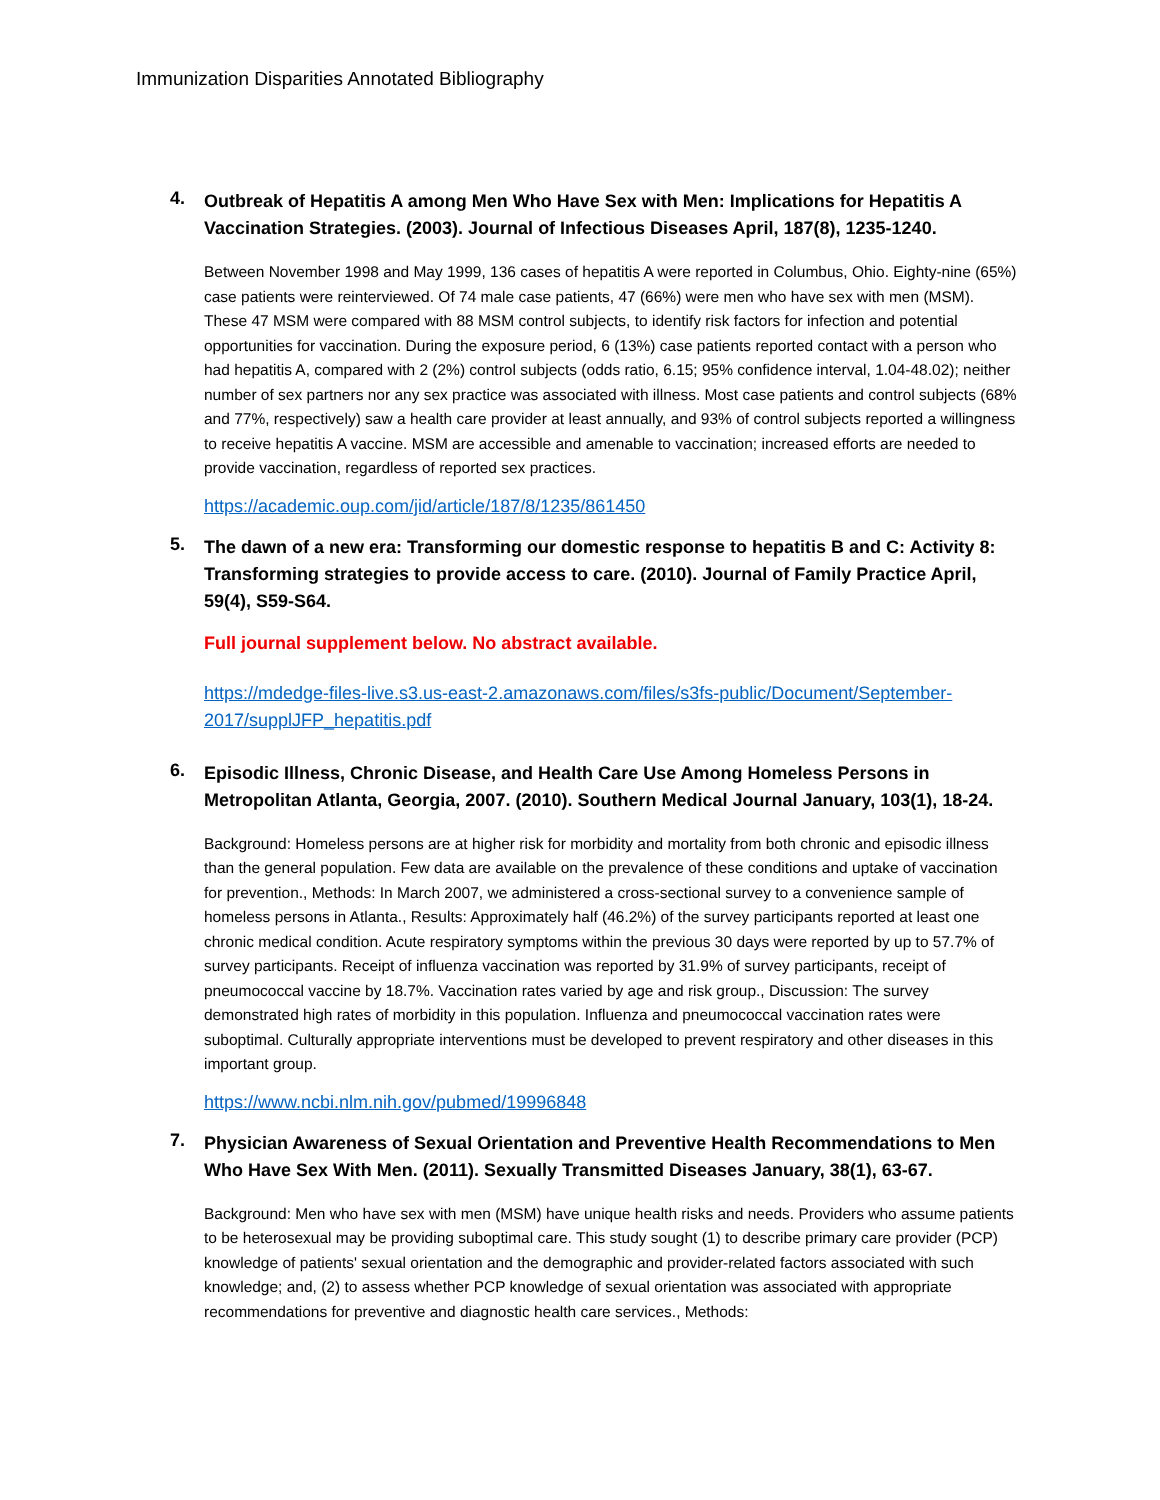Immunization Disparities Annotated Bibliography
4.
Outbreak of Hepatitis A among Men Who Have Sex with Men: Implications for Hepatitis A Vaccination Strategies. (2003). Journal of Infectious Diseases April, 187(8), 1235-1240.
Between November 1998 and May 1999, 136 cases of hepatitis A were reported in Columbus, Ohio. Eighty-nine (65%) case patients were reinterviewed. Of 74 male case patients, 47 (66%) were men who have sex with men (MSM). These 47 MSM were compared with 88 MSM control subjects, to identify risk factors for infection and potential opportunities for vaccination. During the exposure period, 6 (13%) case patients reported contact with a person who had hepatitis A, compared with 2 (2%) control subjects (odds ratio, 6.15; 95% confidence interval, 1.04-48.02); neither number of sex partners nor any sex practice was associated with illness. Most case patients and control subjects (68% and 77%, respectively) saw a health care provider at least annually, and 93% of control subjects reported a willingness to receive hepatitis A vaccine. MSM are accessible and amenable to vaccination; increased efforts are needed to provide vaccination, regardless of reported sex practices.
https://academic.oup.com/jid/article/187/8/1235/861450
5.
The dawn of a new era: Transforming our domestic response to hepatitis B and C: Activity 8: Transforming strategies to provide access to care. (2010). Journal of Family Practice April, 59(4), S59-S64.
Full journal supplement below. No abstract available.
https://mdedge-files-live.s3.us-east-2.amazonaws.com/files/s3fs-public/Document/September-2017/supplJFP_hepatitis.pdf
6.
Episodic Illness, Chronic Disease, and Health Care Use Among Homeless Persons in Metropolitan Atlanta, Georgia, 2007. (2010). Southern Medical Journal January, 103(1), 18-24.
Background: Homeless persons are at higher risk for morbidity and mortality from both chronic and episodic illness than the general population. Few data are available on the prevalence of these conditions and uptake of vaccination for prevention., Methods: In March 2007, we administered a cross-sectional survey to a convenience sample of homeless persons in Atlanta., Results: Approximately half (46.2%) of the survey participants reported at least one chronic medical condition. Acute respiratory symptoms within the previous 30 days were reported by up to 57.7% of survey participants. Receipt of influenza vaccination was reported by 31.9% of survey participants, receipt of pneumococcal vaccine by 18.7%. Vaccination rates varied by age and risk group., Discussion: The survey demonstrated high rates of morbidity in this population. Influenza and pneumococcal vaccination rates were suboptimal. Culturally appropriate interventions must be developed to prevent respiratory and other diseases in this important group.
https://www.ncbi.nlm.nih.gov/pubmed/19996848
7.
Physician Awareness of Sexual Orientation and Preventive Health Recommendations to Men Who Have Sex With Men. (2011). Sexually Transmitted Diseases January, 38(1), 63-67.
Background: Men who have sex with men (MSM) have unique health risks and needs. Providers who assume patients to be heterosexual may be providing suboptimal care. This study sought (1) to describe primary care provider (PCP) knowledge of patients' sexual orientation and the demographic and provider-related factors associated with such knowledge; and, (2) to assess whether PCP knowledge of sexual orientation was associated with appropriate recommendations for preventive and diagnostic health care services., Methods: